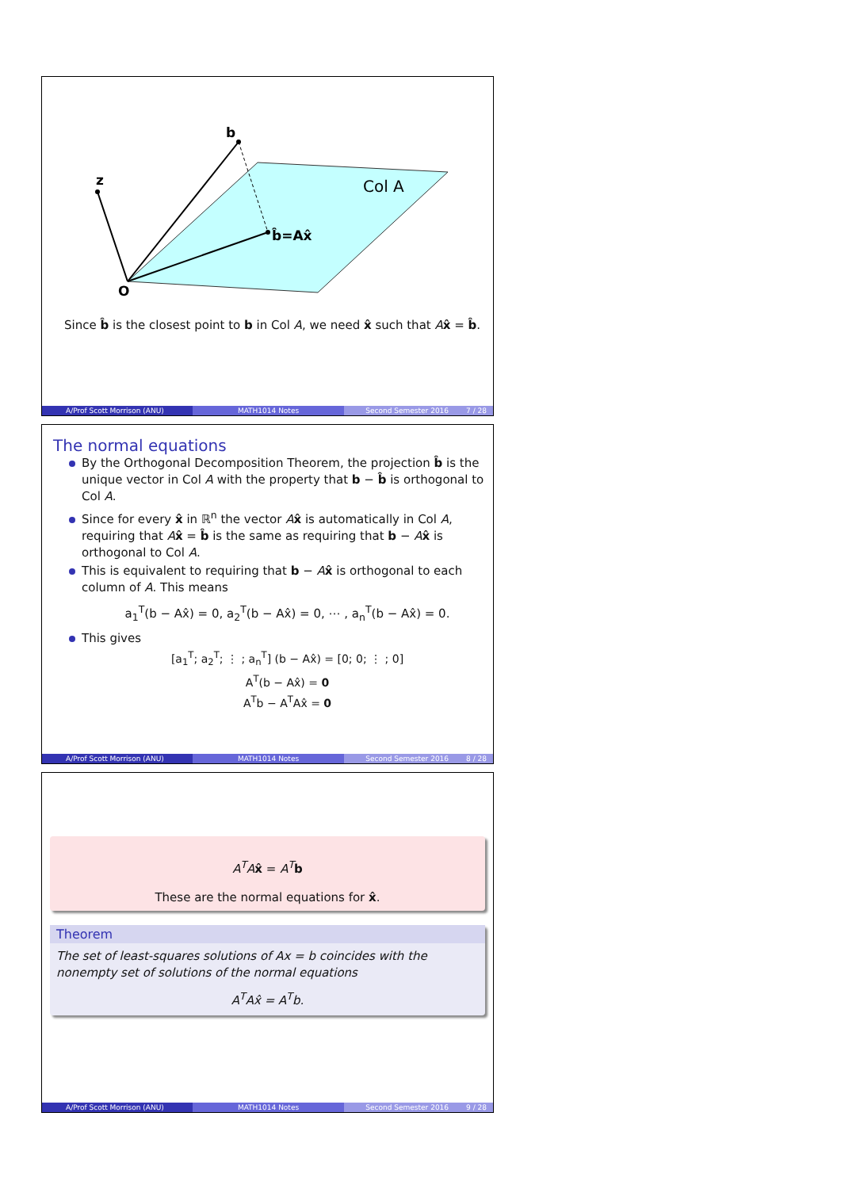b
z
O
b̂=Ax̂
Col A
Since b̂ is the closest point to b in Col A, we need x̂ such that Ax̂ = b̂.
A/Prof Scott Morrison (ANU) MATH1014 Notes Second Semester 2016 7 / 28
The normal equations
By the Orthogonal Decomposition Theorem, the projection b̂ is the unique vector in Col A with the property that b − b̂ is orthogonal to Col A.
Since for every x̂ in ℝ<sup>n</sup> the vector Ax̂ is automatically in Col A, requiring that Ax̂ = b̂ is the same as requiring that b − Ax̂ is orthogonal to Col A.
This is equivalent to requiring that b − Ax̂ is orthogonal to each column of A. This means
a<sub>1</sub><sup>T</sup>(b − Ax̂) = 0, a<sub>2</sub><sup>T</sup>(b − Ax̂) = 0, ⋯ , a<sub>n</sub><sup>T</sup>(b − Ax̂) = 0.
This gives
[a<sub>1</sub><sup>T</sup>; a<sub>2</sub><sup>T</sup>; ⋮ ; a<sub>n</sub><sup>T</sup>] (b − Ax̂) = [0; 0; ⋮ ; 0]
A<sup>T</sup>(b − Ax̂) = 0
A<sup>T</sup>b − A<sup>T</sup>Ax̂ = 0
A/Prof Scott Morrison (ANU) MATH1014 Notes Second Semester 2016 8 / 28
A<sup>T</sup>A x̂ = A<sup>T</sup> b
These are the normal equations for x̂.
Theorem
The set of least-squares solutions of Ax = b coincides with the nonempty set of solutions of the normal equations
A<sup>T</sup>Ax̂ = A<sup>T</sup>b.
A/Prof Scott Morrison (ANU) MATH1014 Notes Second Semester 2016 9 / 28